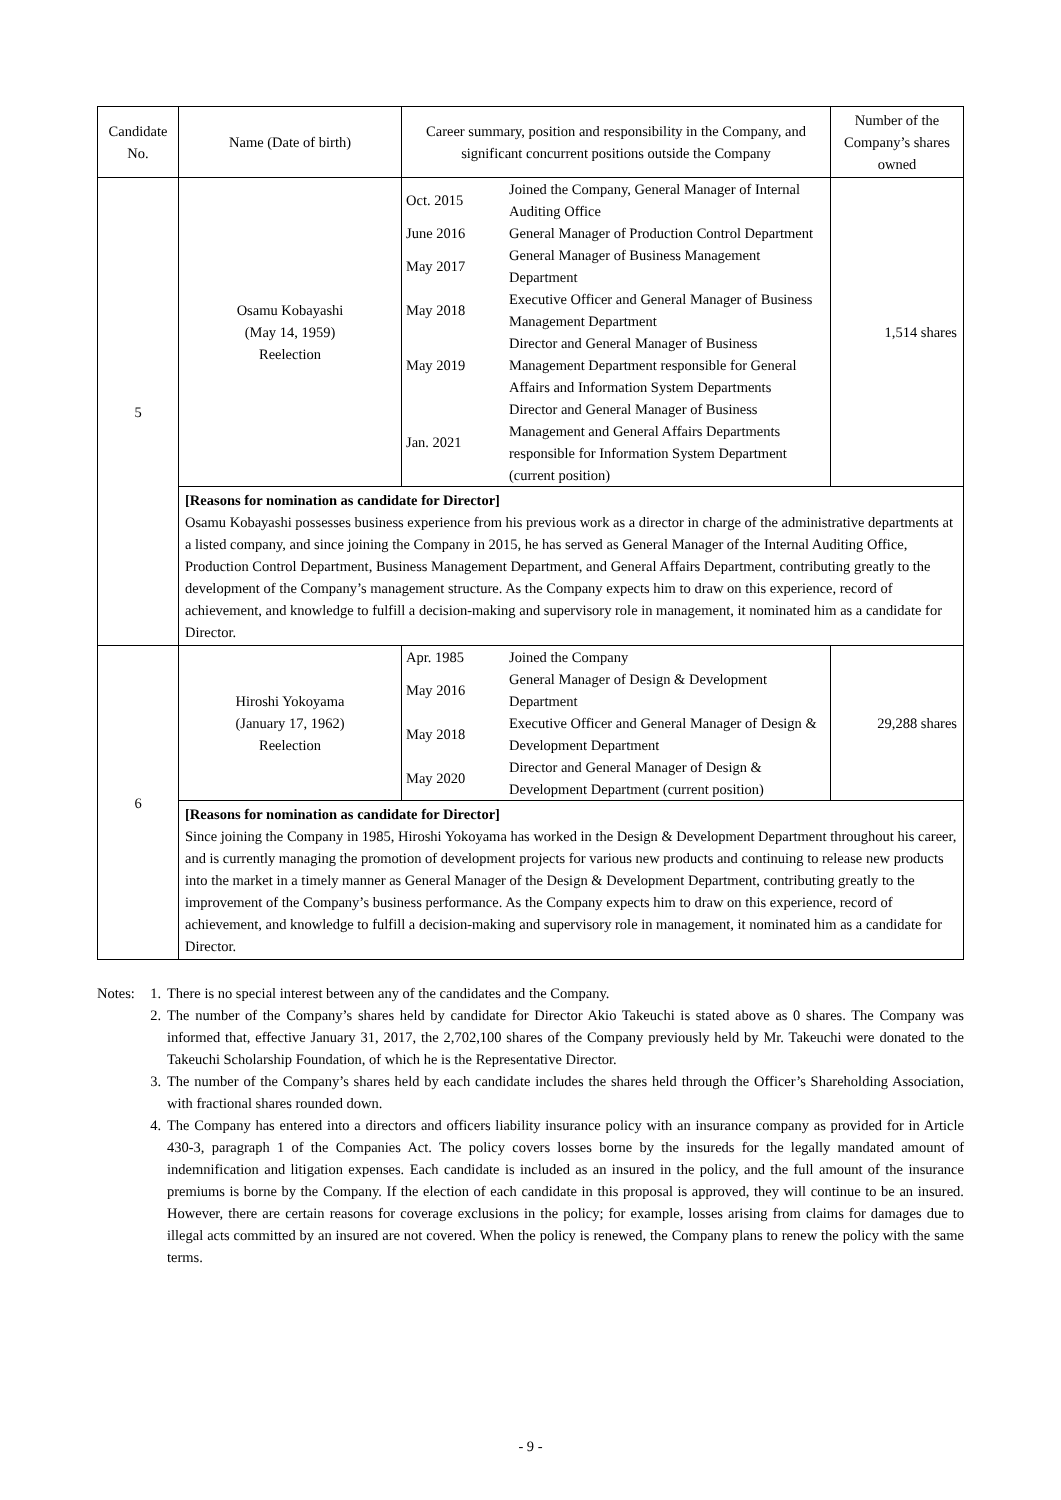| Candidate No. | Name (Date of birth) | Career summary, position and responsibility in the Company, and significant concurrent positions outside the Company | Number of the Company’s shares owned |
| --- | --- | --- | --- |
| 5 | Osamu Kobayashi (May 14, 1959) Reelection | / Oct. 2015 / Joined the Company, General Manager of Internal Auditing Office / / June 2016 / General Manager of Production Control Department / / May 2017 / General Manager of Business Management Department / / May 2018 / Executive Officer and General Manager of Business Management Department / / May 2019 / Director and General Manager of Business Management Department responsible for General Affairs and Information System Departments / / Jan. 2021 / Director and General Manager of Business Management and General Affairs Departments responsible for Information System Department (current position) / | 1,514 shares |
| | [Reasons for nomination as candidate for Director] Osamu Kobayashi possesses business experience from his previous work as a director in charge of the administrative departments at a listed company, and since joining the Company in 2015, he has served as General Manager of the Internal Auditing Office, Production Control Department, Business Management Department, and General Affairs Department, contributing greatly to the development of the Company’s management structure. As the Company expects him to draw on this experience, record of achievement, and knowledge to fulfill a decision-making and supervisory role in management, it nominated him as a candidate for Director. | | |
| 6 | Hiroshi Yokoyama (January 17, 1962) Reelection | / Apr. 1985 / Joined the Company / / May 2016 / General Manager of Design & Development Department / / May 2018 / Executive Officer and General Manager of Design & Development Department / / May 2020 / Director and General Manager of Design & Development Department (current position) / | 29,288 shares |
| | [Reasons for nomination as candidate for Director] Since joining the Company in 1985, Hiroshi Yokoyama has worked in the Design & Development Department throughout his career, and is currently managing the promotion of development projects for various new products and continuing to release new products into the market in a timely manner as General Manager of the Design & Development Department, contributing greatly to the improvement of the Company’s business performance. As the Company expects him to draw on this experience, record of achievement, and knowledge to fulfill a decision-making and supervisory role in management, it nominated him as a candidate for Director. | | |
Notes: 1. There is no special interest between any of the candidates and the Company.
2. The number of the Company’s shares held by candidate for Director Akio Takeuchi is stated above as 0 shares. The Company was informed that, effective January 31, 2017, the 2,702,100 shares of the Company previously held by Mr. Takeuchi were donated to the Takeuchi Scholarship Foundation, of which he is the Representative Director.
3. The number of the Company’s shares held by each candidate includes the shares held through the Officer’s Shareholding Association, with fractional shares rounded down.
4. The Company has entered into a directors and officers liability insurance policy with an insurance company as provided for in Article 430-3, paragraph 1 of the Companies Act. The policy covers losses borne by the insureds for the legally mandated amount of indemnification and litigation expenses. Each candidate is included as an insured in the policy, and the full amount of the insurance premiums is borne by the Company. If the election of each candidate in this proposal is approved, they will continue to be an insured. However, there are certain reasons for coverage exclusions in the policy; for example, losses arising from claims for damages due to illegal acts committed by an insured are not covered. When the policy is renewed, the Company plans to renew the policy with the same terms.
- 9 -